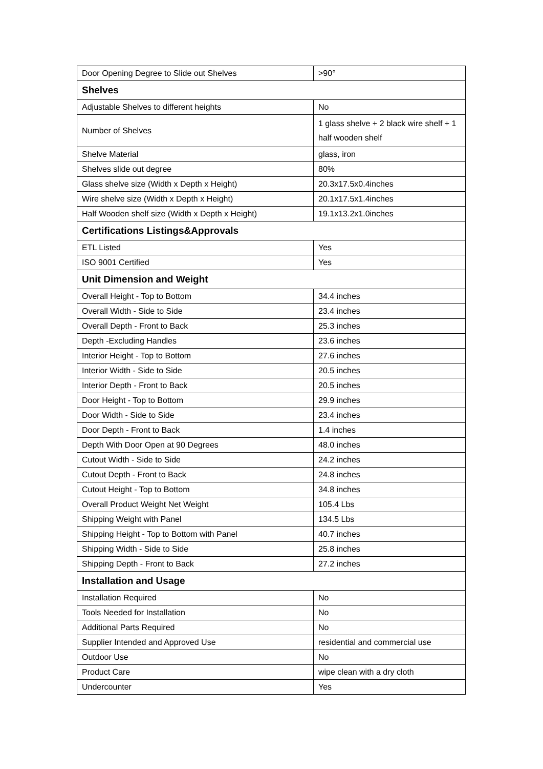| Door Opening Degree to Slide out Shelves | >90° |
| Shelves | |
| Adjustable Shelves to different heights | No |
| Number of Shelves | 1 glass shelve + 2 black wire shelf + 1 half wooden shelf |
| Shelve Material | glass, iron |
| Shelves slide out degree | 80% |
| Glass shelve size (Width x Depth x Height) | 20.3x17.5x0.4inches |
| Wire shelve size (Width x Depth x Height) | 20.1x17.5x1.4inches |
| Half Wooden shelf size (Width x Depth x Height) | 19.1x13.2x1.0inches |
| Certifications Listings&Approvals | |
| ETL Listed | Yes |
| ISO 9001 Certified | Yes |
| Unit Dimension and Weight | |
| Overall Height - Top to Bottom | 34.4 inches |
| Overall Width - Side to Side | 23.4 inches |
| Overall Depth - Front to Back | 25.3 inches |
| Depth -Excluding Handles | 23.6 inches |
| Interior Height - Top to Bottom | 27.6 inches |
| Interior Width - Side to Side | 20.5 inches |
| Interior Depth - Front to Back | 20.5 inches |
| Door Height - Top to Bottom | 29.9 inches |
| Door Width - Side to Side | 23.4 inches |
| Door Depth - Front to Back | 1.4 inches |
| Depth With Door Open at 90 Degrees | 48.0 inches |
| Cutout Width - Side to Side | 24.2 inches |
| Cutout Depth - Front to Back | 24.8 inches |
| Cutout Height - Top to Bottom | 34.8 inches |
| Overall Product Weight Net Weight | 105.4 Lbs |
| Shipping Weight with Panel | 134.5 Lbs |
| Shipping Height - Top to Bottom with Panel | 40.7 inches |
| Shipping Width - Side to Side | 25.8 inches |
| Shipping Depth - Front to Back | 27.2 inches |
| Installation and Usage | |
| Installation Required | No |
| Tools Needed for Installation | No |
| Additional Parts Required | No |
| Supplier Intended and Approved Use | residential and commercial use |
| Outdoor Use | No |
| Product Care | wipe clean with a dry cloth |
| Undercounter | Yes |